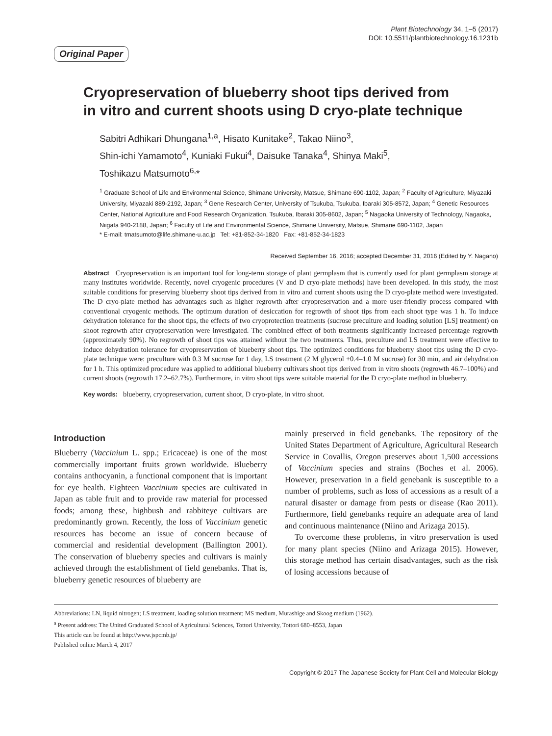Plant Biotechnology 34, 1–5 (2017)
DOI: 10.5511/plantbiotechnology.16.1231b
Original Paper
Cryopreservation of blueberry shoot tips derived from
in vitro and current shoots using D cryo-plate technique
Sabitri Adhikari Dhungana<sup>1,a</sup>, Hisato Kunitake<sup>2</sup>, Takao Niino<sup>3</sup>,
Shin-ichi Yamamoto<sup>4</sup>, Kuniaki Fukui<sup>4</sup>, Daisuke Tanaka<sup>4</sup>, Shinya Maki<sup>5</sup>,
Toshikazu Matsumoto<sup>6,</sup>*
<sup>1</sup> Graduate School of Life and Environmental Science, Shimane University, Matsue, Shimane 690-1102, Japan; <sup>2</sup> Faculty of Agriculture, Miyazaki University, Miyazaki 889-2192, Japan; <sup>3</sup> Gene Research Center, University of Tsukuba, Tsukuba, Ibaraki 305-8572, Japan; <sup>4</sup> Genetic Resources Center, National Agriculture and Food Research Organization, Tsukuba, Ibaraki 305-8602, Japan; <sup>5</sup> Nagaoka University of Technology, Nagaoka, Niigata 940-2188, Japan; <sup>6</sup> Faculty of Life and Environmental Science, Shimane University, Matsue, Shimane 690-1102, Japan
* E-mail: tmatsumoto@life.shimane-u.ac.jp Tel: +81-852-34-1820 Fax: +81-852-34-1823
Received September 16, 2016; accepted December 31, 2016 (Edited by Y. Nagano)
Abstract Cryopreservation is an important tool for long-term storage of plant germplasm that is currently used for plant germplasm storage at many institutes worldwide. Recently, novel cryogenic procedures (V and D cryo-plate methods) have been developed. In this study, the most suitable conditions for preserving blueberry shoot tips derived from in vitro and current shoots using the D cryo-plate method were investigated. The D cryo-plate method has advantages such as higher regrowth after cryopreservation and a more user-friendly process compared with conventional cryogenic methods. The optimum duration of desiccation for regrowth of shoot tips from each shoot type was 1 h. To induce dehydration tolerance for the shoot tips, the effects of two cryoprotection treatments (sucrose preculture and loading solution [LS] treatment) on shoot regrowth after cryopreservation were investigated. The combined effect of both treatments significantly increased percentage regrowth (approximately 90%). No regrowth of shoot tips was attained without the two treatments. Thus, preculture and LS treatment were effective to induce dehydration tolerance for cryopreservation of blueberry shoot tips. The optimized conditions for blueberry shoot tips using the D cryo-plate technique were: preculture with 0.3 M sucrose for 1 day, LS treatment (2 M glycerol +0.4–1.0 M sucrose) for 30 min, and air dehydration for 1 h. This optimized procedure was applied to additional blueberry cultivars shoot tips derived from in vitro shoots (regrowth 46.7–100%) and current shoots (regrowth 17.2–62.7%). Furthermore, in vitro shoot tips were suitable material for the D cryo-plate method in blueberry.
Key words: blueberry, cryopreservation, current shoot, D cryo-plate, in vitro shoot.
Introduction
Blueberry (Vaccinium L. spp.; Ericaceae) is one of the most commercially important fruits grown worldwide. Blueberry contains anthocyanin, a functional component that is important for eye health. Eighteen Vaccinium species are cultivated in Japan as table fruit and to provide raw material for processed foods; among these, highbush and rabbiteye cultivars are predominantly grown. Recently, the loss of Vaccinium genetic resources has become an issue of concern because of commercial and residential development (Ballington 2001). The conservation of blueberry species and cultivars is mainly achieved through the establishment of field genebanks. That is, blueberry genetic resources of blueberry are
mainly preserved in field genebanks. The repository of the United States Department of Agriculture, Agricultural Research Service in Covallis, Oregon preserves about 1,500 accessions of Vaccinium species and strains (Boches et al. 2006). However, preservation in a field genebank is susceptible to a number of problems, such as loss of accessions as a result of a natural disaster or damage from pests or disease (Rao 2011). Furthermore, field genebanks require an adequate area of land and continuous maintenance (Niino and Arizaga 2015).
To overcome these problems, in vitro preservation is used for many plant species (Niino and Arizaga 2015). However, this storage method has certain disadvantages, such as the risk of losing accessions because of
Abbreviations: LN, liquid nitrogen; LS treatment, loading solution treatment; MS medium, Murashige and Skoog medium (1962).
<sup>a</sup> Present address: The United Graduated School of Agricultural Sciences, Tottori University, Tottori 680–8553, Japan
This article can be found at http://www.jspcmb.jp/
Published online March 4, 2017
Copyright © 2017 The Japanese Society for Plant Cell and Molecular Biology